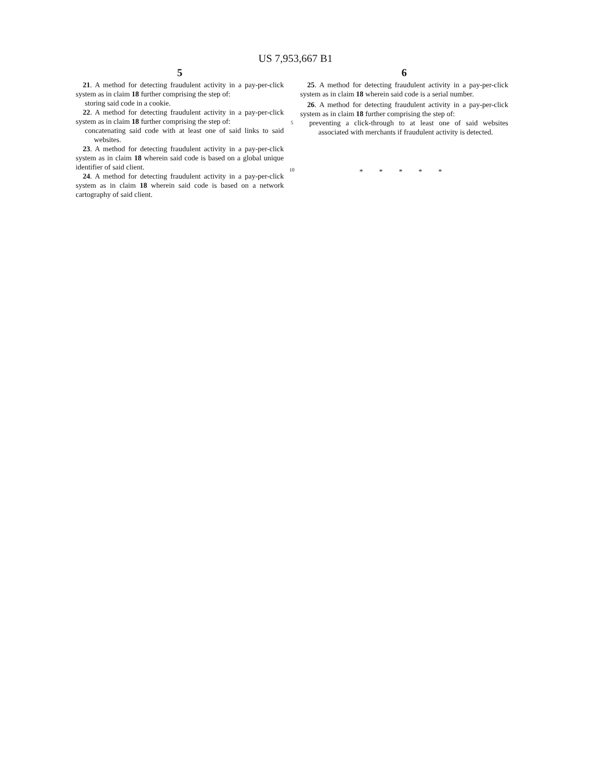US 7,953,667 B1
5
21. A method for detecting fraudulent activity in a pay-per-click system as in claim 18 further comprising the step of:
storing said code in a cookie.
22. A method for detecting fraudulent activity in a pay-per-click system as in claim 18 further comprising the step of:
concatenating said code with at least one of said links to said websites.
23. A method for detecting fraudulent activity in a pay-per-click system as in claim 18 wherein said code is based on a global unique identifier of said client.
24. A method for detecting fraudulent activity in a pay-per-click system as in claim 18 wherein said code is based on a network cartography of said client.
5
10
6
25. A method for detecting fraudulent activity in a pay-per-click system as in claim 18 wherein said code is a serial number.
26. A method for detecting fraudulent activity in a pay-per-click system as in claim 18 further comprising the step of:
preventing a click-through to at least one of said websites associated with merchants if fraudulent activity is detected.
* * * * *